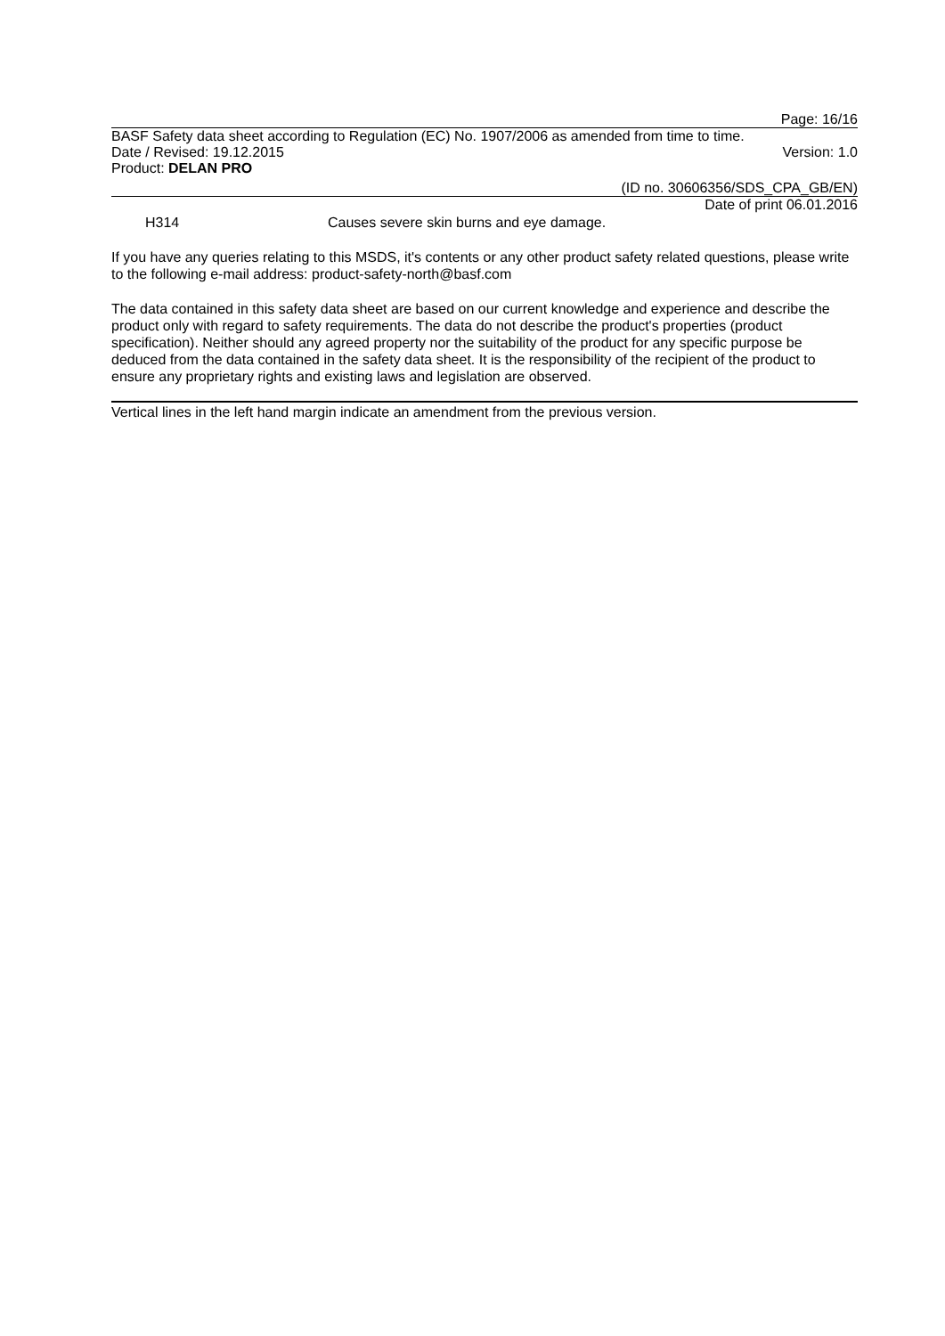Page: 16/16
BASF Safety data sheet according to Regulation (EC) No. 1907/2006 as amended from time to time.
Date / Revised: 19.12.2015 Version: 1.0
Product: DELAN PRO
(ID no. 30606356/SDS_CPA_GB/EN)
Date of print 06.01.2016
H314 Causes severe skin burns and eye damage.
If you have any queries relating to this MSDS, it's contents or any other product safety related questions, please write to the following e-mail address: product-safety-north@basf.com
The data contained in this safety data sheet are based on our current knowledge and experience and describe the product only with regard to safety requirements. The data do not describe the product's properties (product specification). Neither should any agreed property nor the suitability of the product for any specific purpose be deduced from the data contained in the safety data sheet. It is the responsibility of the recipient of the product to ensure any proprietary rights and existing laws and legislation are observed.
Vertical lines in the left hand margin indicate an amendment from the previous version.